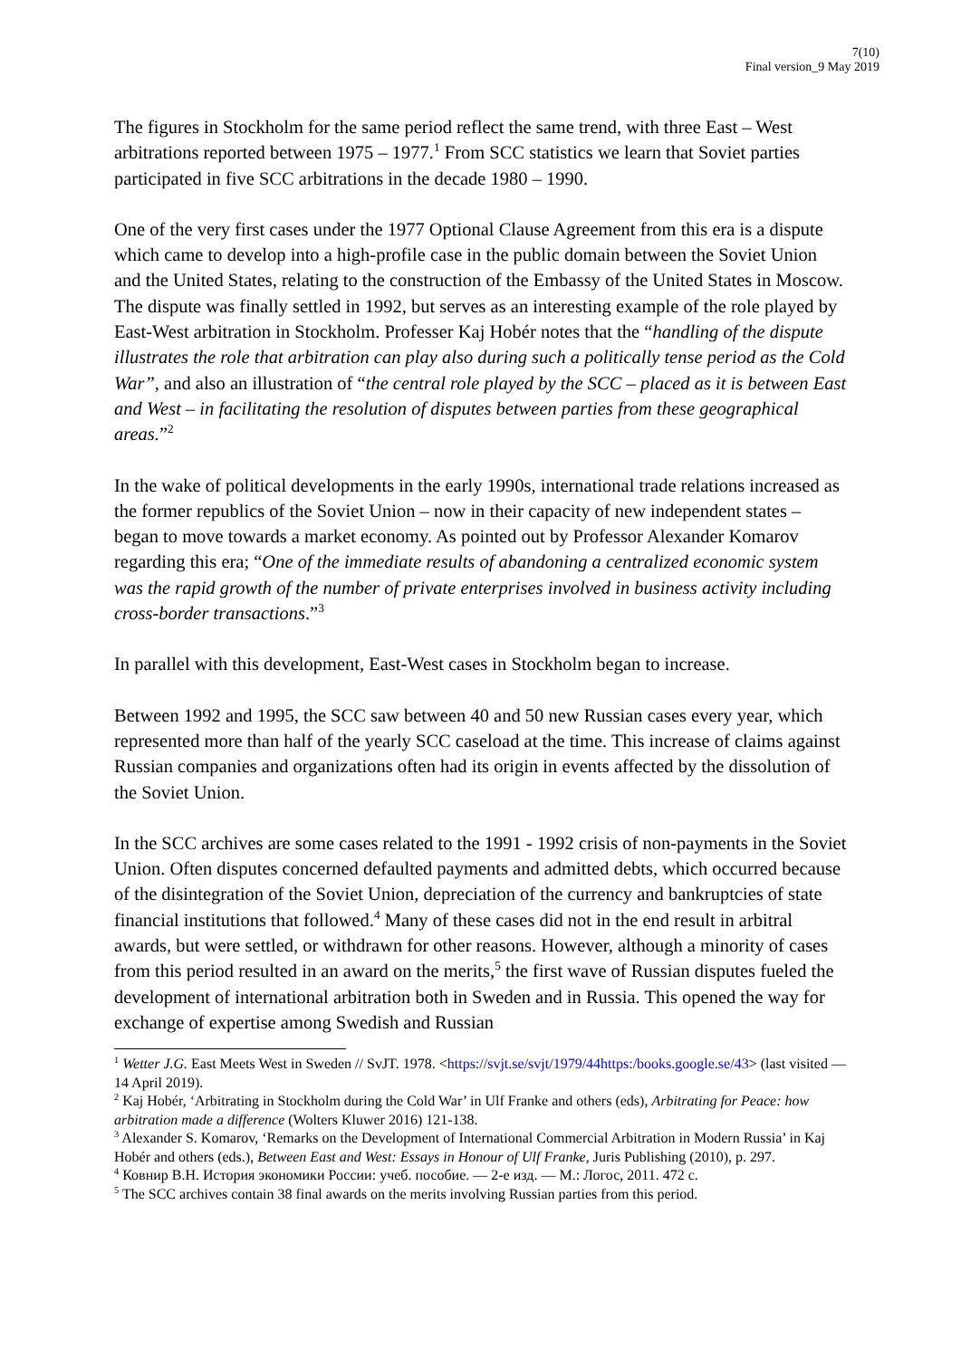7(10)
Final version_9 May 2019
The figures in Stockholm for the same period reflect the same trend, with three East – West arbitrations reported between 1975 – 1977.<sup>1</sup> From SCC statistics we learn that Soviet parties participated in five SCC arbitrations in the decade 1980 – 1990.
One of the very first cases under the 1977 Optional Clause Agreement from this era is a dispute which came to develop into a high-profile case in the public domain between the Soviet Union and the United States, relating to the construction of the Embassy of the United States in Moscow. The dispute was finally settled in 1992, but serves as an interesting example of the role played by East-West arbitration in Stockholm. Professer Kaj Hobér notes that the “handling of the dispute illustrates the role that arbitration can play also during such a politically tense period as the Cold War”, and also an illustration of “the central role played by the SCC – placed as it is between East and West – in facilitating the resolution of disputes between parties from these geographical areas.”<sup>2</sup>
In the wake of political developments in the early 1990s, international trade relations increased as the former republics of the Soviet Union – now in their capacity of new independent states – began to move towards a market economy. As pointed out by Professor Alexander Komarov regarding this era; “One of the immediate results of abandoning a centralized economic system was the rapid growth of the number of private enterprises involved in business activity including cross-border transactions.”<sup>3</sup>
In parallel with this development, East-West cases in Stockholm began to increase.
Between 1992 and 1995, the SCC saw between 40 and 50 new Russian cases every year, which represented more than half of the yearly SCC caseload at the time. This increase of claims against Russian companies and organizations often had its origin in events affected by the dissolution of the Soviet Union.
In the SCC archives are some cases related to the 1991 - 1992 crisis of non-payments in the Soviet Union. Often disputes concerned defaulted payments and admitted debts, which occurred because of the disintegration of the Soviet Union, depreciation of the currency and bankruptcies of state financial institutions that followed.<sup>4</sup> Many of these cases did not in the end result in arbitral awards, but were settled, or withdrawn for other reasons. However, although a minority of cases from this period resulted in an award on the merits,<sup>5</sup> the first wave of Russian disputes fueled the development of international arbitration both in Sweden and in Russia. This opened the way for exchange of expertise among Swedish and Russian
<sup>1</sup> Wetter J.G. East Meets West in Sweden // SvJT. 1978. <https://svjt.se/svjt/1979/44https:/books.google.se/43> (last visited — 14 April 2019).
<sup>2</sup> Kaj Hobér, ‘Arbitrating in Stockholm during the Cold War’ in Ulf Franke and others (eds), Arbitrating for Peace: how arbitration made a difference (Wolters Kluwer 2016) 121-138.
<sup>3</sup> Alexander S. Komarov, ‘Remarks on the Development of International Commercial Arbitration in Modern Russia’ in Kaj Hobér and others (eds.), Between East and West: Essays in Honour of Ulf Franke, Juris Publishing (2010), p. 297.
<sup>4</sup> Ковнир В.Н. История экономики России: учеб. пособие. — 2-е изд. — М.: Логос, 2011. 472 с.
<sup>5</sup> The SCC archives contain 38 final awards on the merits involving Russian parties from this period.